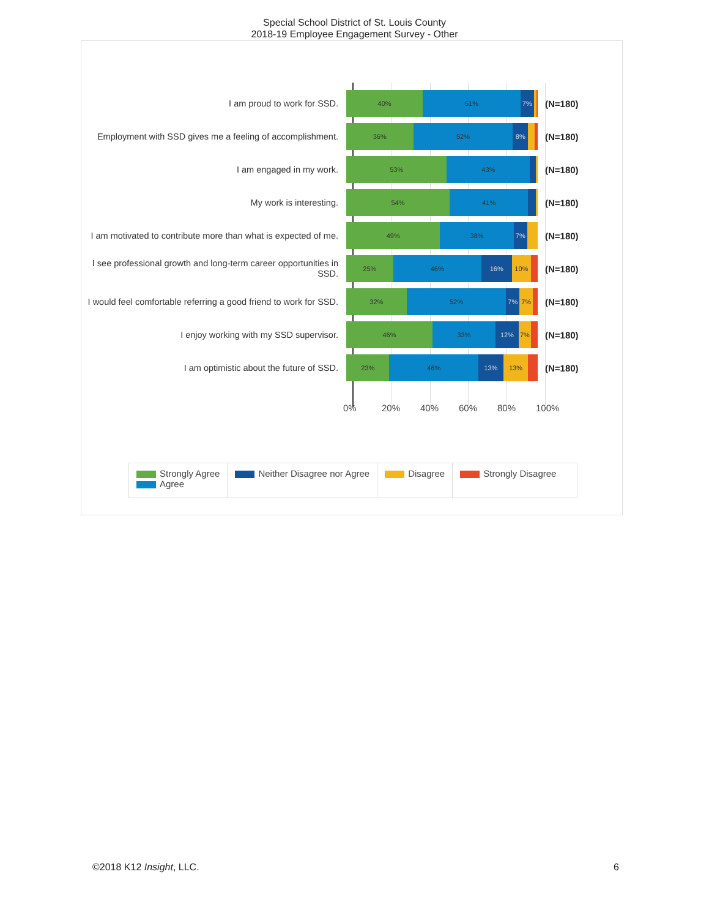Special School District of St. Louis County
2018-19 Employee Engagement Survey - Other
I am proud to work for SSD.
40% 51% 7%
(N=180)
Employment with SSD gives me a feeling of accomplishment.
36% 52% 8%
(N=180)
I am engaged in my work.
53% 43%
(N=180)
My work is interesting.
54% 41%
(N=180)
I am motivated to contribute more than what is expected of me.
49% 38% 7%
(N=180)
I see professional growth and long-term career opportunities in SSD.
25% 46% 16% 10%
(N=180)
I would feel comfortable referring a good friend to work for SSD.
32% 52% 7% 7%
(N=180)
I enjoy working with my SSD supervisor.
46% 33% 12% 7%
(N=180)
I am optimistic about the future of SSD.
23% 46% 13% 13%
(N=180)
0% 20% 40% 60% 80% 100%
Strongly Agree
Agree
Neither Disagree nor Agree Disagree Strongly Disagree
©2018 K12 Insight, LLC. 6